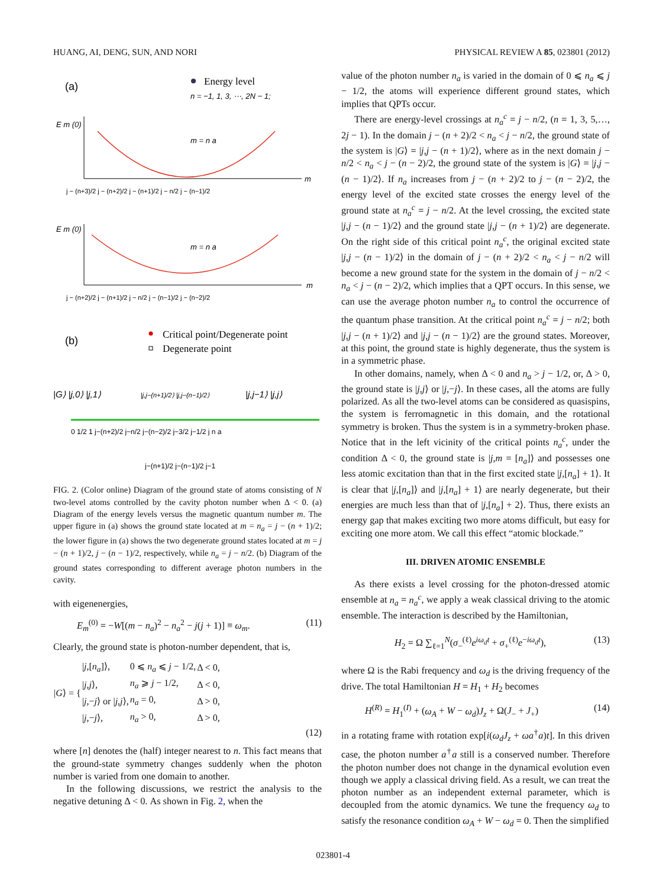HUANG, AI, DENG, SUN, AND NORI PHYSICAL REVIEW A 85, 023801 (2012)
(a)
Energy level
n = −1, 1, 3, ⋯, 2N − 1;
E m (0)
m = n a
m
j − (n+3)/2 j − (n+2)/2 j − (n+1)/2 j − n/2 j − (n−1)/2
E m (0)
m = n a
m
j − (n+2)/2 j − (n+1)/2 j − n/2 j − (n−1)/2 j − (n−2)/2
(b)
Critical point/Degenerate point
Degenerate point
|G⟩ |j,0⟩ |j,1⟩
|j,j−(n+1)/2⟩ |j,j−(n−1)/2⟩
|j,j−1⟩ |j,j⟩
0 1/2 1 j−(n+2)/2 j−n/2 j−(n−2)/2 j−3/2 j−1/2 j n a
j−(n+1)/2 j−(n−1)/2 j−1
FIG. 2. (Color online) Diagram of the ground state of atoms consisting of N two-level atoms controlled by the cavity photon number when Δ < 0. (a) Diagram of the energy levels versus the magnetic quantum number m. The upper figure in (a) shows the ground state located at m = n<sub>a</sub> = j − (n + 1)/2; the lower figure in (a) shows the two degenerate ground states located at m = j − (n + 1)/2, j − (n − 1)/2, respectively, while n<sub>a</sub> = j − n/2. (b) Diagram of the ground states corresponding to different average photon numbers in the cavity.
with eigenenergies,
E<sub>m</sub><sup>(0)</sup> = −W[(m − n<sub>a</sub>)<sup>2</sup> − n<sub>a</sub><sup>2</sup> − j(j + 1)] ≡ ω<sub>m</sub>. (11)
Clearly, the ground state is photon-number dependent, that is,
| / G ⟩ = { | / j ,[ n<sub>a</sub> ]⟩, | 0 ⩽ n<sub>a</sub> ⩽ j − 1/2, | Δ < 0, |
| | / j , j ⟩, | n<sub>a</sub> ⩾ j − 1/2, | Δ < 0, |
| | / j ,− j ⟩ or / j , j ⟩, | n<sub>a</sub> = 0, | Δ > 0, |
| | / j ,− j ⟩, | n<sub>a</sub> > 0, | Δ > 0, |
(12)
where [n] denotes the (half) integer nearest to n. This fact means that the ground-state symmetry changes suddenly when the photon number is varied from one domain to another.
In the following discussions, we restrict the analysis to the negative detuning Δ < 0. As shown in Fig. 2, when the
value of the photon number n<sub>a</sub> is varied in the domain of 0 ⩽ n<sub>a</sub> ⩽ j − 1/2, the atoms will experience different ground states, which implies that QPTs occur.
There are energy-level crossings at n<sub>a</sub><sup>c</sup> = j − n/2, (n = 1, 3, 5,…, 2j − 1). In the domain j − (n + 2)/2 < n<sub>a</sub> < j − n/2, the ground state of the system is |G⟩ = |j,j − (n + 1)/2⟩, where as in the next domain j − n/2 < n<sub>a</sub> < j − (n − 2)/2, the ground state of the system is |G⟩ = |j,j − (n − 1)/2⟩. If n<sub>a</sub> increases from j − (n + 2)/2 to j − (n − 2)/2, the energy level of the excited state crosses the energy level of the ground state at n<sub>a</sub><sup>c</sup> = j − n/2. At the level crossing, the excited state |j,j − (n − 1)/2⟩ and the ground state |j,j − (n + 1)/2⟩ are degenerate. On the right side of this critical point n<sub>a</sub><sup>c</sup>, the original excited state |j,j − (n − 1)/2⟩ in the domain of j − (n + 2)/2 < n<sub>a</sub> < j − n/2 will become a new ground state for the system in the domain of j − n/2 < n<sub>a</sub> < j − (n − 2)/2, which implies that a QPT occurs. In this sense, we can use the average photon number n<sub>a</sub> to control the occurrence of the quantum phase transition. At the critical point n<sub>a</sub><sup>c</sup> = j − n/2; both |j,j − (n + 1)/2⟩ and |j,j − (n − 1)/2⟩ are the ground states. Moreover, at this point, the ground state is highly degenerate, thus the system is in a symmetric phase.
In other domains, namely, when Δ < 0 and n<sub>a</sub> > j − 1/2, or, Δ > 0, the ground state is |j,j⟩ or |j,−j⟩. In these cases, all the atoms are fully polarized. As all the two-level atoms can be considered as quasispins, the system is ferromagnetic in this domain, and the rotational symmetry is broken. Thus the system is in a symmetry-broken phase. Notice that in the left vicinity of the critical points n<sub>a</sub><sup>c</sup>, under the condition Δ < 0, the ground state is |j,m = [n<sub>a</sub>]⟩ and possesses one less atomic excitation than that in the first excited state |j,[n<sub>a</sub>] + 1⟩. It is clear that |j,[n<sub>a</sub>]⟩ and |j,[n<sub>a</sub>] + 1⟩ are nearly degenerate, but their energies are much less than that of |j,[n<sub>a</sub>] + 2⟩. Thus, there exists an energy gap that makes exciting two more atoms difficult, but easy for exciting one more atom. We call this effect “atomic blockade.”
III. DRIVEN ATOMIC ENSEMBLE
As there exists a level crossing for the photon-dressed atomic ensemble at n<sub>a</sub> = n<sub>a</sub><sup>c</sup>, we apply a weak classical driving to the atomic ensemble. The interaction is described by the Hamiltonian,
H<sub>2</sub> = Ω ∑<sub>ℓ=1</sub><sup>N</sup>(σ<sub>−</sub><sup>(ℓ)</sup>e<sup>iω<sub>d</sub>t</sup> + σ<sub>+</sub><sup>(ℓ)</sup>e<sup>−iω<sub>d</sub>t</sup>), (13)
where Ω is the Rabi frequency and ω<sub>d</sub> is the driving frequency of the drive. The total Hamiltonian H = H<sub>1</sub> + H<sub>2</sub> becomes
H<sup>(R)</sup> = H<sub>1</sub><sup>(I)</sup> + (ω<sub>A</sub> + W − ω<sub>d</sub>)J<sub>z</sub> + Ω(J<sub>−</sub> + J<sub>+</sub>) (14)
in a rotating frame with rotation exp[i(ω<sub>d</sub>J<sub>z</sub> + ωa<sup>†</sup>a)t]. In this driven case, the photon number a<sup>†</sup>a still is a conserved number. Therefore the photon number does not change in the dynamical evolution even though we apply a classical driving field. As a result, we can treat the photon number as an independent external parameter, which is decoupled from the atomic dynamics. We tune the frequency ω<sub>d</sub> to satisfy the resonance condition ω<sub>A</sub> + W − ω<sub>d</sub> = 0. Then the simplified
023801-4